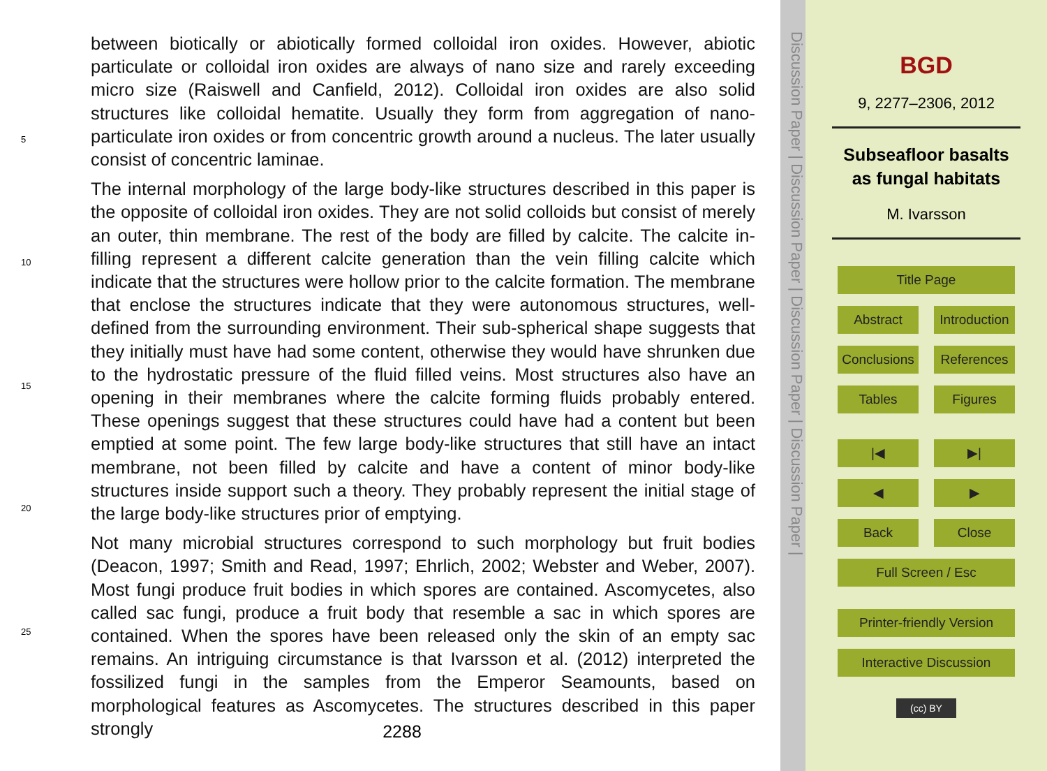5
10
15
20
25
between biotically or abiotically formed colloidal iron oxides. However, abiotic particulate or colloidal iron oxides are always of nano size and rarely exceeding micro size (Raiswell and Canfield, 2012). Colloidal iron oxides are also solid structures like colloidal hematite. Usually they form from aggregation of nano-particulate iron oxides or from concentric growth around a nucleus. The later usually consist of concentric laminae.
The internal morphology of the large body-like structures described in this paper is the opposite of colloidal iron oxides. They are not solid colloids but consist of merely an outer, thin membrane. The rest of the body are filled by calcite. The calcite in-filling represent a different calcite generation than the vein filling calcite which indicate that the structures were hollow prior to the calcite formation. The membrane that enclose the structures indicate that they were autonomous structures, well-defined from the surrounding environment. Their sub-spherical shape suggests that they initially must have had some content, otherwise they would have shrunken due to the hydrostatic pressure of the fluid filled veins. Most structures also have an opening in their membranes where the calcite forming fluids probably entered. These openings suggest that these structures could have had a content but been emptied at some point. The few large body-like structures that still have an intact membrane, not been filled by calcite and have a content of minor body-like structures inside support such a theory. They probably represent the initial stage of the large body-like structures prior of emptying.
Not many microbial structures correspond to such morphology but fruit bodies (Deacon, 1997; Smith and Read, 1997; Ehrlich, 2002; Webster and Weber, 2007). Most fungi produce fruit bodies in which spores are contained. Ascomycetes, also called sac fungi, produce a fruit body that resemble a sac in which spores are contained. When the spores have been released only the skin of an empty sac remains. An intriguing circumstance is that Ivarsson et al. (2012) interpreted the fossilized fungi in the samples from the Emperor Seamounts, based on morphological features as Ascomycetes. The structures described in this paper strongly
2288
Discussion Paper | Discussion Paper | Discussion Paper | Discussion Paper |
BGD
9, 2277–2306, 2012
Subseafloor basalts
as fungal habitats
M. Ivarsson
Title Page
Abstract Introduction
Conclusions References
Tables Figures
|◀ ▶|
◀ ▶
Back Close
Full Screen / Esc
Printer-friendly Version
Interactive Discussion
(cc) BY